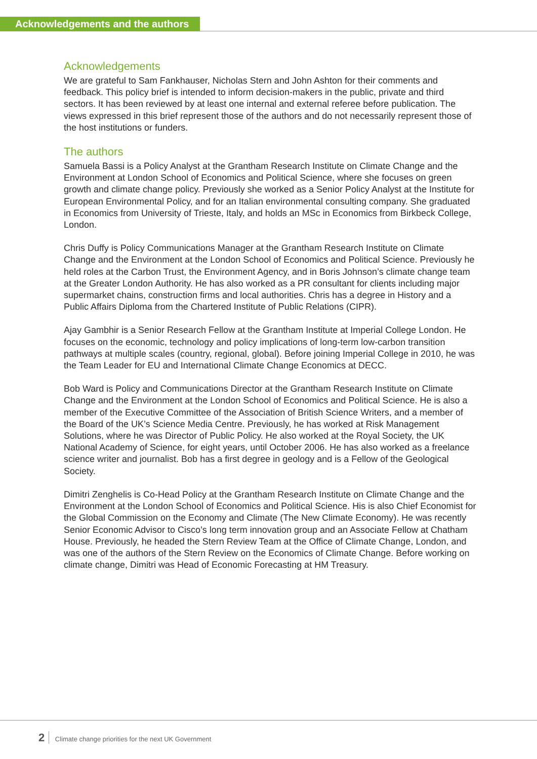Acknowledgements and the authors
Acknowledgements
We are grateful to Sam Fankhauser, Nicholas Stern and John Ashton for their comments and feedback. This policy brief is intended to inform decision-makers in the public, private and third sectors. It has been reviewed by at least one internal and external referee before publication. The views expressed in this brief represent those of the authors and do not necessarily represent those of the host institutions or funders.
The authors
Samuela Bassi is a Policy Analyst at the Grantham Research Institute on Climate Change and the Environment at London School of Economics and Political Science, where she focuses on green growth and climate change policy. Previously she worked as a Senior Policy Analyst at the Institute for European Environmental Policy, and for an Italian environmental consulting company. She graduated in Economics from University of Trieste, Italy, and holds an MSc in Economics from Birkbeck College, London.
Chris Duffy is Policy Communications Manager at the Grantham Research Institute on Climate Change and the Environment at the London School of Economics and Political Science. Previously he held roles at the Carbon Trust, the Environment Agency, and in Boris Johnson’s climate change team at the Greater London Authority. He has also worked as a PR consultant for clients including major supermarket chains, construction firms and local authorities. Chris has a degree in History and a Public Affairs Diploma from the Chartered Institute of Public Relations (CIPR).
Ajay Gambhir is a Senior Research Fellow at the Grantham Institute at Imperial College London. He focuses on the economic, technology and policy implications of long-term low-carbon transition pathways at multiple scales (country, regional, global). Before joining Imperial College in 2010, he was the Team Leader for EU and International Climate Change Economics at DECC.
Bob Ward is Policy and Communications Director at the Grantham Research Institute on Climate Change and the Environment at the London School of Economics and Political Science. He is also a member of the Executive Committee of the Association of British Science Writers, and a member of the Board of the UK’s Science Media Centre. Previously, he has worked at Risk Management Solutions, where he was Director of Public Policy. He also worked at the Royal Society, the UK National Academy of Science, for eight years, until October 2006. He has also worked as a freelance science writer and journalist. Bob has a first degree in geology and is a Fellow of the Geological Society.
Dimitri Zenghelis is Co-Head Policy at the Grantham Research Institute on Climate Change and the Environment at the London School of Economics and Political Science. His is also Chief Economist for the Global Commission on the Economy and Climate (The New Climate Economy). He was recently Senior Economic Advisor to Cisco’s long term innovation group and an Associate Fellow at Chatham House. Previously, he headed the Stern Review Team at the Office of Climate Change, London, and was one of the authors of the Stern Review on the Economics of Climate Change. Before working on climate change, Dimitri was Head of Economic Forecasting at HM Treasury.
2 Climate change priorities for the next UK Government